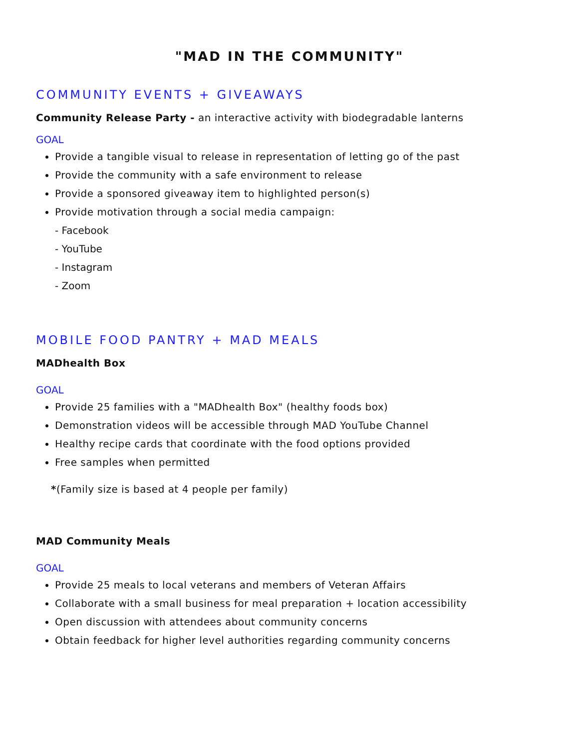"MAD IN THE COMMUNITY"
COMMUNITY EVENTS + GIVEAWAYS
Community Release Party - an interactive activity with biodegradable lanterns
GOAL
Provide a tangible visual to release in representation of letting go of the past
Provide the community with a safe environment to release
Provide a sponsored giveaway item to highlighted person(s)
Provide motivation through a social media campaign:
- Facebook
- YouTube
- Instagram
- Zoom
MOBILE FOOD PANTRY + MAD MEALS
MADhealth Box
GOAL
Provide 25 families with a "MADhealth Box" (healthy foods box)
Demonstration videos will be accessible through MAD YouTube Channel
Healthy recipe cards that coordinate with the food options provided
Free samples when permitted
*(Family size is based at 4 people per family)
MAD Community Meals
GOAL
Provide 25 meals to local veterans and members of Veteran Affairs
Collaborate with a small business for meal preparation + location accessibility
Open discussion with attendees about community concerns
Obtain feedback for higher level authorities regarding community concerns